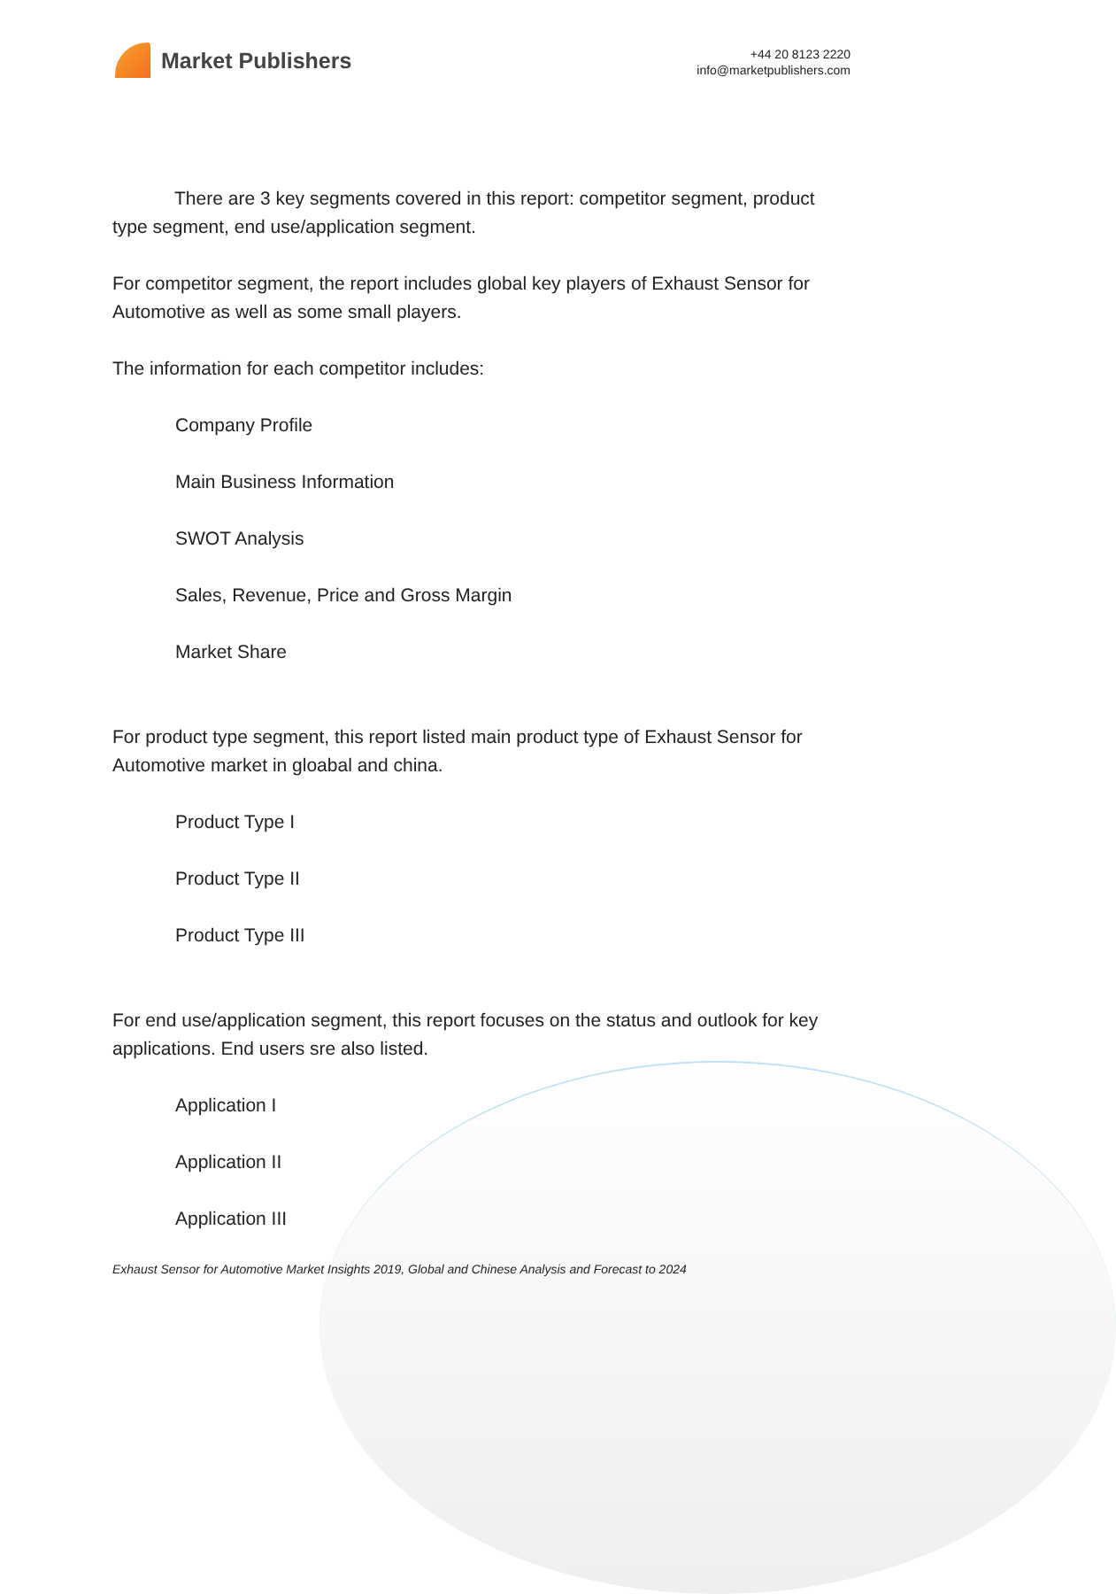Market Publishers
+44 20 8123 2220
info@marketpublishers.com
There are 3 key segments covered in this report: competitor segment, product type segment, end use/application segment.
For competitor segment, the report includes global key players of Exhaust Sensor for Automotive as well as some small players.
The information for each competitor includes:
Company Profile
Main Business Information
SWOT Analysis
Sales, Revenue, Price and Gross Margin
Market Share
For product type segment, this report listed main product type of Exhaust Sensor for Automotive market in gloabal and china.
Product Type I
Product Type II
Product Type III
For end use/application segment, this report focuses on the status and outlook for key applications. End users sre also listed.
Application I
Application II
Application III
Exhaust Sensor for Automotive Market Insights 2019, Global and Chinese Analysis and Forecast to 2024